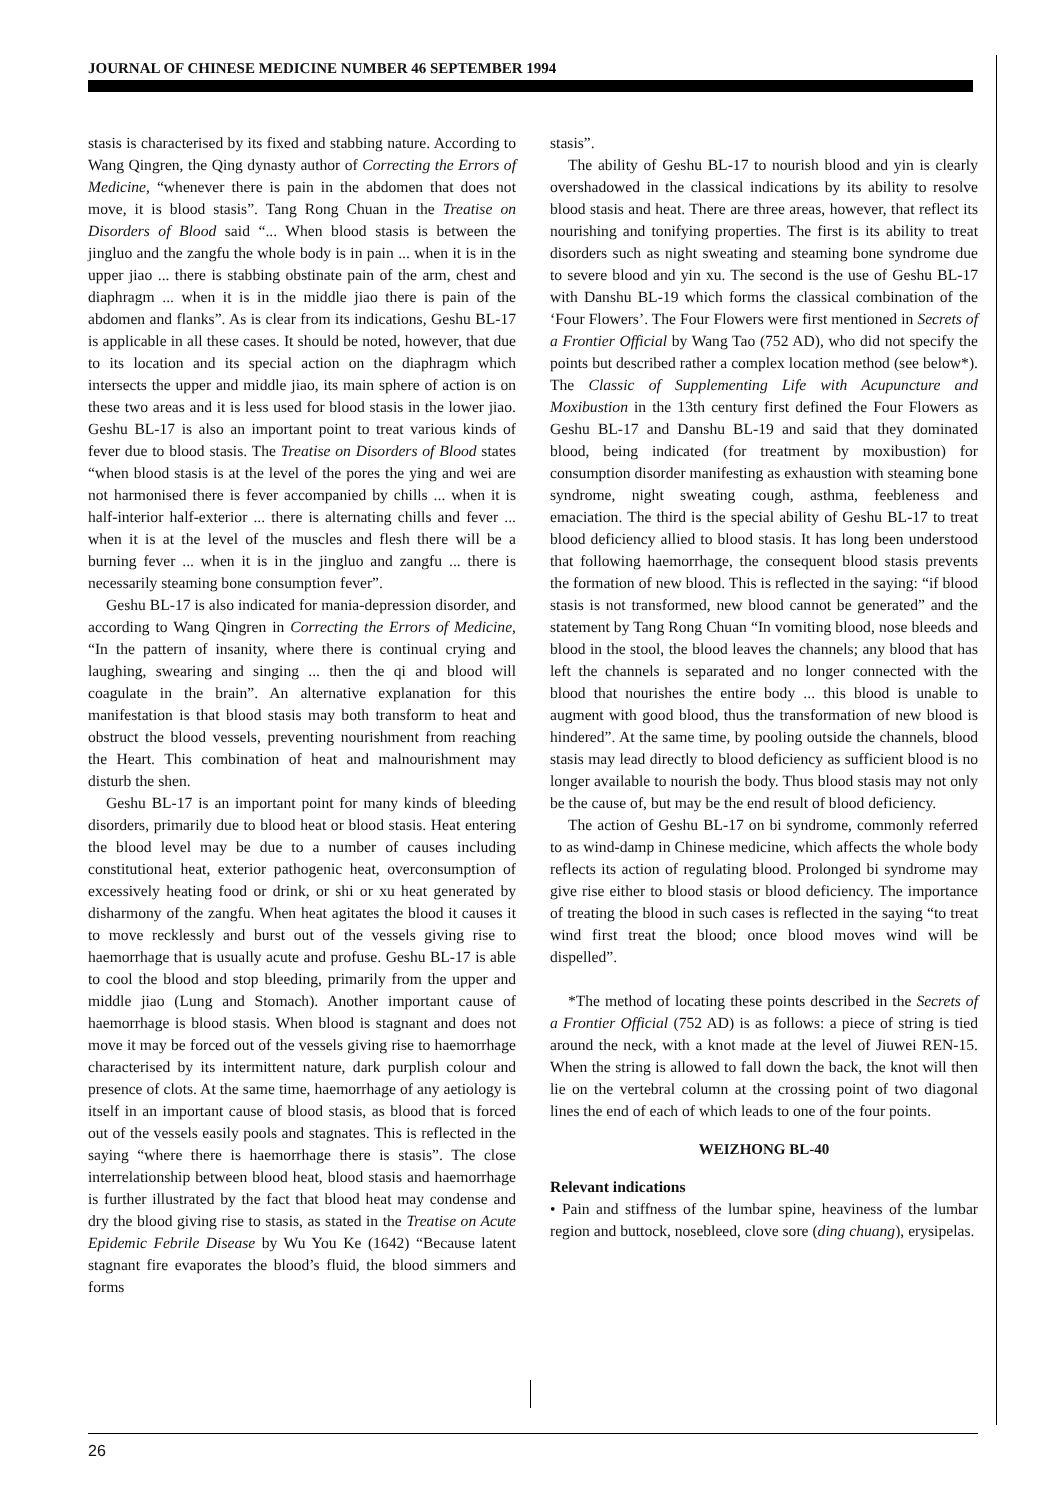JOURNAL OF CHINESE MEDICINE NUMBER 46 SEPTEMBER 1994
stasis is characterised by its fixed and stabbing nature. According to Wang Qingren, the Qing dynasty author of Correcting the Errors of Medicine, “whenever there is pain in the abdomen that does not move, it is blood stasis”. Tang Rong Chuan in the Treatise on Disorders of Blood said “... When blood stasis is between the jingluo and the zangfu the whole body is in pain ... when it is in the upper jiao ... there is stabbing obstinate pain of the arm, chest and diaphragm ... when it is in the middle jiao there is pain of the abdomen and flanks”. As is clear from its indications, Geshu BL-17 is applicable in all these cases. It should be noted, however, that due to its location and its special action on the diaphragm which intersects the upper and middle jiao, its main sphere of action is on these two areas and it is less used for blood stasis in the lower jiao. Geshu BL-17 is also an important point to treat various kinds of fever due to blood stasis. The Treatise on Disorders of Blood states “when blood stasis is at the level of the pores the ying and wei are not harmonised there is fever accompanied by chills ... when it is half-interior half-exterior ... there is alternating chills and fever ... when it is at the level of the muscles and flesh there will be a burning fever ... when it is in the jingluo and zangfu ... there is necessarily steaming bone consumption fever”.
Geshu BL-17 is also indicated for mania-depression disorder, and according to Wang Qingren in Correcting the Errors of Medicine, “In the pattern of insanity, where there is continual crying and laughing, swearing and singing ... then the qi and blood will coagulate in the brain”. An alternative explanation for this manifestation is that blood stasis may both transform to heat and obstruct the blood vessels, preventing nourishment from reaching the Heart. This combination of heat and malnourishment may disturb the shen.
Geshu BL-17 is an important point for many kinds of bleeding disorders, primarily due to blood heat or blood stasis. Heat entering the blood level may be due to a number of causes including constitutional heat, exterior pathogenic heat, overconsumption of excessively heating food or drink, or shi or xu heat generated by disharmony of the zangfu. When heat agitates the blood it causes it to move recklessly and burst out of the vessels giving rise to haemorrhage that is usually acute and profuse. Geshu BL-17 is able to cool the blood and stop bleeding, primarily from the upper and middle jiao (Lung and Stomach). Another important cause of haemorrhage is blood stasis. When blood is stagnant and does not move it may be forced out of the vessels giving rise to haemorrhage characterised by its intermittent nature, dark purplish colour and presence of clots. At the same time, haemorrhage of any aetiology is itself in an important cause of blood stasis, as blood that is forced out of the vessels easily pools and stagnates. This is reflected in the saying “where there is haemorrhage there is stasis”. The close interrelationship between blood heat, blood stasis and haemorrhage is further illustrated by the fact that blood heat may condense and dry the blood giving rise to stasis, as stated in the Treatise on Acute Epidemic Febrile Disease by Wu You Ke (1642) “Because latent stagnant fire evaporates the blood’s fluid, the blood simmers and forms
stasis”.
The ability of Geshu BL-17 to nourish blood and yin is clearly overshadowed in the classical indications by its ability to resolve blood stasis and heat. There are three areas, however, that reflect its nourishing and tonifying properties. The first is its ability to treat disorders such as night sweating and steaming bone syndrome due to severe blood and yin xu. The second is the use of Geshu BL-17 with Danshu BL-19 which forms the classical combination of the ‘Four Flowers’. The Four Flowers were first mentioned in Secrets of a Frontier Official by Wang Tao (752 AD), who did not specify the points but described rather a complex location method (see below*). The Classic of Supplementing Life with Acupuncture and Moxibustion in the 13th century first defined the Four Flowers as Geshu BL-17 and Danshu BL-19 and said that they dominated blood, being indicated (for treatment by moxibustion) for consumption disorder manifesting as exhaustion with steaming bone syndrome, night sweating cough, asthma, feebleness and emaciation. The third is the special ability of Geshu BL-17 to treat blood deficiency allied to blood stasis. It has long been understood that following haemorrhage, the consequent blood stasis prevents the formation of new blood. This is reflected in the saying: “if blood stasis is not transformed, new blood cannot be generated” and the statement by Tang Rong Chuan “In vomiting blood, nose bleeds and blood in the stool, the blood leaves the channels; any blood that has left the channels is separated and no longer connected with the blood that nourishes the entire body ... this blood is unable to augment with good blood, thus the transformation of new blood is hindered”. At the same time, by pooling outside the channels, blood stasis may lead directly to blood deficiency as sufficient blood is no longer available to nourish the body. Thus blood stasis may not only be the cause of, but may be the end result of blood deficiency.
The action of Geshu BL-17 on bi syndrome, commonly referred to as wind-damp in Chinese medicine, which affects the whole body reflects its action of regulating blood. Prolonged bi syndrome may give rise either to blood stasis or blood deficiency. The importance of treating the blood in such cases is reflected in the saying “to treat wind first treat the blood; once blood moves wind will be dispelled”.
*The method of locating these points described in the Secrets of a Frontier Official (752 AD) is as follows: a piece of string is tied around the neck, with a knot made at the level of Jiuwei REN-15. When the string is allowed to fall down the back, the knot will then lie on the vertebral column at the crossing point of two diagonal lines the end of each of which leads to one of the four points.
WEIZHONG BL-40
Relevant indications
• Pain and stiffness of the lumbar spine, heaviness of the lumbar region and buttock, nosebleed, clove sore (ding chuang), erysipelas.
26